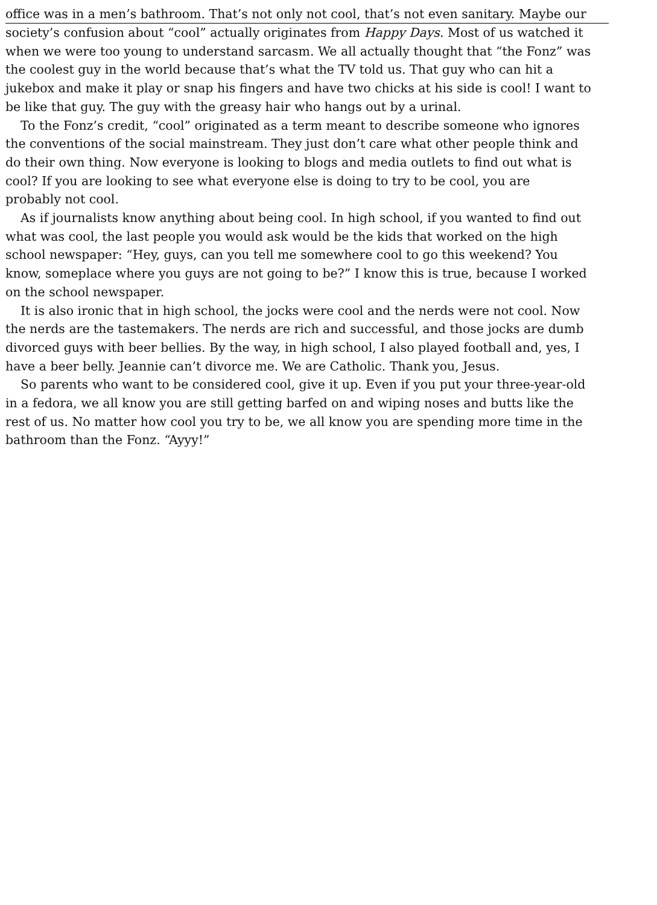office was in a men’s bathroom. That’s not only not cool, that’s not even sanitary. Maybe our
society’s confusion about “cool” actually originates from Happy Days. Most of us watched it
when we were too young to understand sarcasm. We all actually thought that “the Fonz” was
the coolest guy in the world because that’s what the TV told us. That guy who can hit a
jukebox and make it play or snap his fingers and have two chicks at his side is cool! I want to
be like that guy. The guy with the greasy hair who hangs out by a urinal.
To the Fonz’s credit, “cool” originated as a term meant to describe someone who ignores
the conventions of the social mainstream. They just don’t care what other people think and
do their own thing. Now everyone is looking to blogs and media outlets to find out what is
cool? If you are looking to see what everyone else is doing to try to be cool, you are
probably not cool.
As if journalists know anything about being cool. In high school, if you wanted to find out
what was cool, the last people you would ask would be the kids that worked on the high
school newspaper: “Hey, guys, can you tell me somewhere cool to go this weekend? You
know, someplace where you guys are not going to be?” I know this is true, because I worked
on the school newspaper.
It is also ironic that in high school, the jocks were cool and the nerds were not cool. Now
the nerds are the tastemakers. The nerds are rich and successful, and those jocks are dumb
divorced guys with beer bellies. By the way, in high school, I also played football and, yes, I
have a beer belly. Jeannie can’t divorce me. We are Catholic. Thank you, Jesus.
So parents who want to be considered cool, give it up. Even if you put your three-year-old
in a fedora, we all know you are still getting barfed on and wiping noses and butts like the
rest of us. No matter how cool you try to be, we all know you are spending more time in the
bathroom than the Fonz. “Ayyy!”